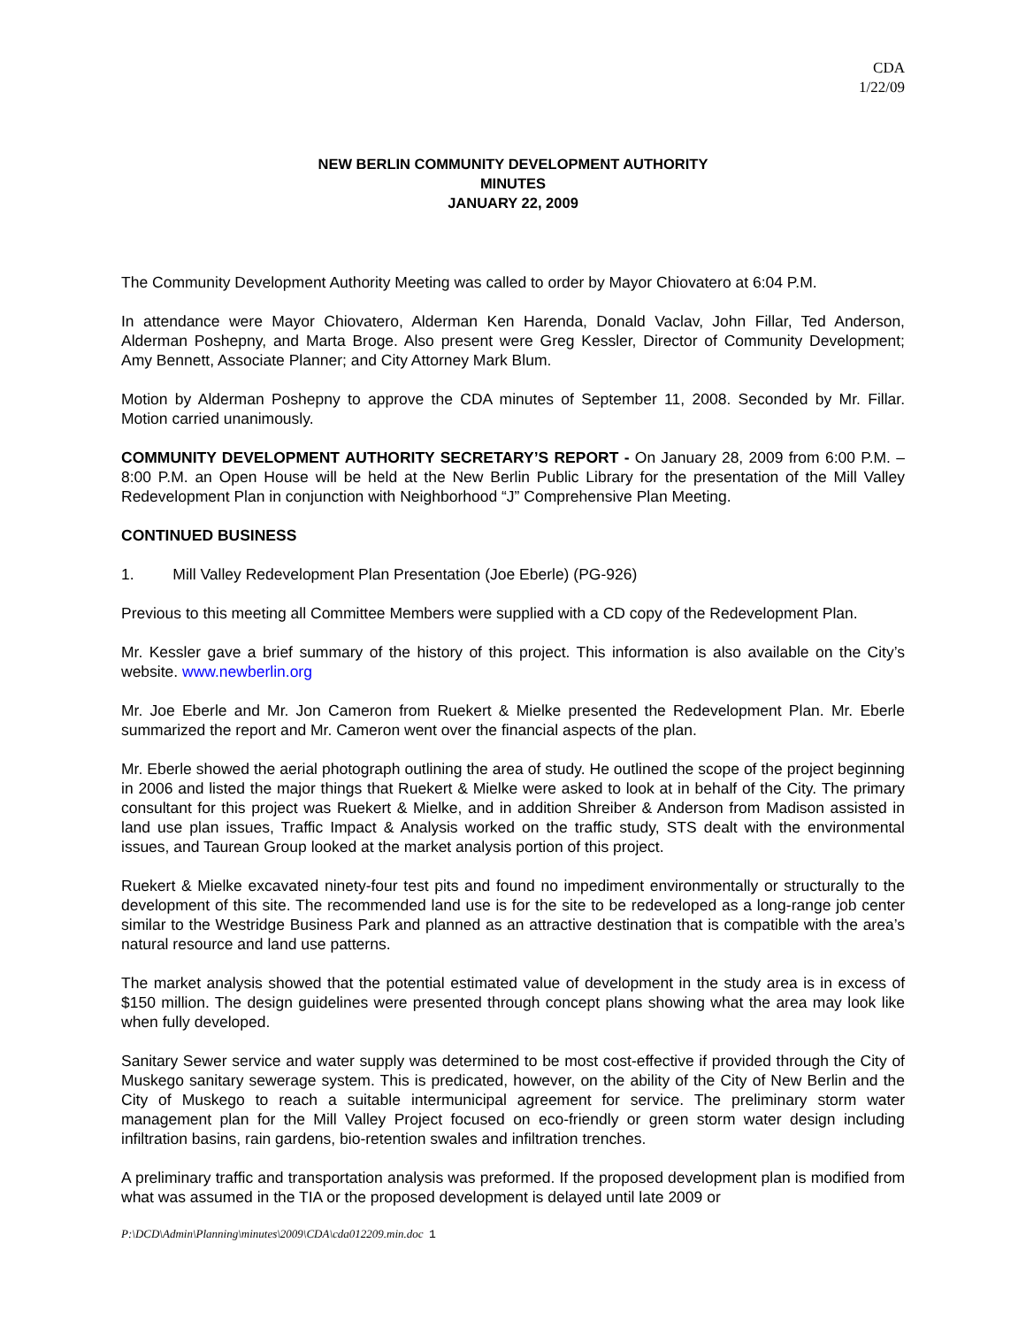CDA
1/22/09
NEW BERLIN COMMUNITY DEVELOPMENT AUTHORITY
MINUTES
JANUARY 22, 2009
The Community Development Authority Meeting was called to order by Mayor Chiovatero at 6:04 P.M.
In attendance were Mayor Chiovatero, Alderman Ken Harenda, Donald Vaclav, John Fillar, Ted Anderson, Alderman Poshepny, and Marta Broge. Also present were Greg Kessler, Director of Community Development; Amy Bennett, Associate Planner; and City Attorney Mark Blum.
Motion by Alderman Poshepny to approve the CDA minutes of September 11, 2008. Seconded by Mr. Fillar. Motion carried unanimously.
COMMUNITY DEVELOPMENT AUTHORITY SECRETARY’S REPORT - On January 28, 2009 from 6:00 P.M. – 8:00 P.M. an Open House will be held at the New Berlin Public Library for the presentation of the Mill Valley Redevelopment Plan in conjunction with Neighborhood “J” Comprehensive Plan Meeting.
CONTINUED BUSINESS
1. Mill Valley Redevelopment Plan Presentation (Joe Eberle) (PG-926)
Previous to this meeting all Committee Members were supplied with a CD copy of the Redevelopment Plan.
Mr. Kessler gave a brief summary of the history of this project. This information is also available on the City’s website. www.newberlin.org
Mr. Joe Eberle and Mr. Jon Cameron from Ruekert & Mielke presented the Redevelopment Plan. Mr. Eberle summarized the report and Mr. Cameron went over the financial aspects of the plan.
Mr. Eberle showed the aerial photograph outlining the area of study. He outlined the scope of the project beginning in 2006 and listed the major things that Ruekert & Mielke were asked to look at in behalf of the City. The primary consultant for this project was Ruekert & Mielke, and in addition Shreiber & Anderson from Madison assisted in land use plan issues, Traffic Impact & Analysis worked on the traffic study, STS dealt with the environmental issues, and Taurean Group looked at the market analysis portion of this project.
Ruekert & Mielke excavated ninety-four test pits and found no impediment environmentally or structurally to the development of this site. The recommended land use is for the site to be redeveloped as a long-range job center similar to the Westridge Business Park and planned as an attractive destination that is compatible with the area’s natural resource and land use patterns.
The market analysis showed that the potential estimated value of development in the study area is in excess of $150 million. The design guidelines were presented through concept plans showing what the area may look like when fully developed.
Sanitary Sewer service and water supply was determined to be most cost-effective if provided through the City of Muskego sanitary sewerage system. This is predicated, however, on the ability of the City of New Berlin and the City of Muskego to reach a suitable intermunicipal agreement for service. The preliminary storm water management plan for the Mill Valley Project focused on eco-friendly or green storm water design including infiltration basins, rain gardens, bio-retention swales and infiltration trenches.
A preliminary traffic and transportation analysis was preformed. If the proposed development plan is modified from what was assumed in the TIA or the proposed development is delayed until late 2009 or
P:\DCD\Admin\Planning\minutes\2009\CDA\cda012209.min.doc 1